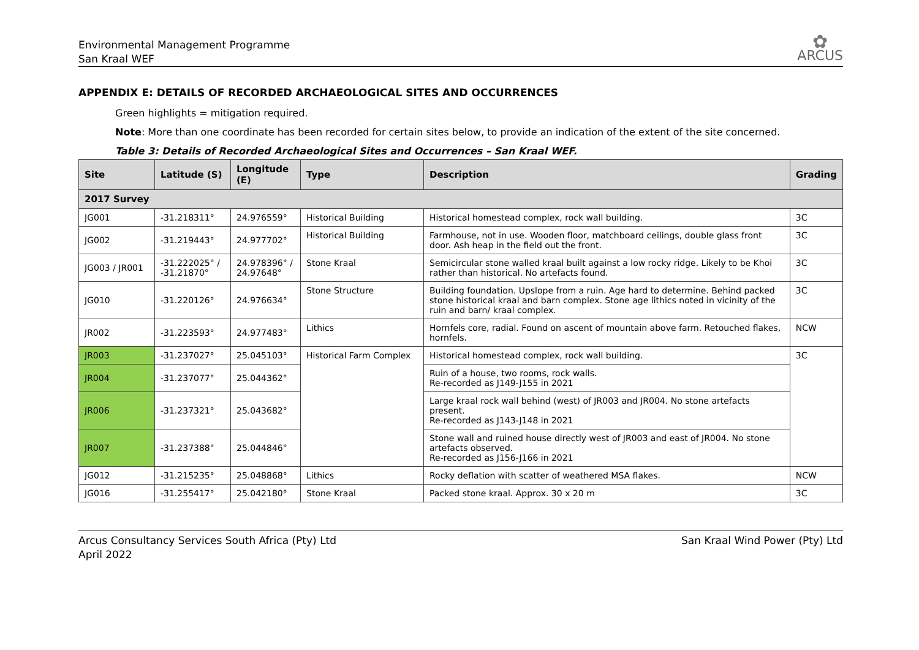Environmental Management Programme
San Kraal WEF
✿
ARCUS
APPENDIX E: DETAILS OF RECORDED ARCHAEOLOGICAL SITES AND OCCURRENCES
Green highlights = mitigation required.
Note: More than one coordinate has been recorded for certain sites below, to provide an indication of the extent of the site concerned.
Table 3: Details of Recorded Archaeological Sites and Occurrences – San Kraal WEF.
| Site | Latitude (S) | Longitude (E) | Type | Description | Grading |
| --- | --- | --- | --- | --- | --- |
| 2017 Survey | | | | | |
| JG001 | -31.218311° | 24.976559° | Historical Building | Historical homestead complex, rock wall building. | 3C |
| JG002 | -31.219443° | 24.977702° | Historical Building | Farmhouse, not in use. Wooden floor, matchboard ceilings, double glass front door. Ash heap in the field out the front. | 3C |
| JG003 / JR001 | -31.222025° / -31.21870° | 24.978396° / 24.97648° | Stone Kraal | Semicircular stone walled kraal built against a low rocky ridge. Likely to be Khoi rather than historical. No artefacts found. | 3C |
| JG010 | -31.220126° | 24.976634° | Stone Structure | Building foundation. Upslope from a ruin. Age hard to determine. Behind packed stone historical kraal and barn complex. Stone age lithics noted in vicinity of the ruin and barn/ kraal complex. | 3C |
| JR002 | -31.223593° | 24.977483° | Lithics | Hornfels core, radial. Found on ascent of mountain above farm. Retouched flakes, hornfels. | NCW |
| JR003 | -31.237027° | 25.045103° | Historical Farm Complex | Historical homestead complex, rock wall building. | 3C |
| JR004 | -31.237077° | 25.044362° | | Ruin of a house, two rooms, rock walls. Re-recorded as J149-J155 in 2021 | |
| JR006 | -31.237321° | 25.043682° | | Large kraal rock wall behind (west) of JR003 and JR004. No stone artefacts present. Re-recorded as J143-J148 in 2021 | |
| JR007 | -31.237388° | 25.044846° | | Stone wall and ruined house directly west of JR003 and east of JR004. No stone artefacts observed. Re-recorded as J156-J166 in 2021 | |
| JG012 | -31.215235° | 25.048868° | Lithics | Rocky deflation with scatter of weathered MSA flakes. | NCW |
| JG016 | -31.255417° | 25.042180° | Stone Kraal | Packed stone kraal. Approx. 30 x 20 m | 3C |
Arcus Consultancy Services South Africa (Pty) Ltd
April 2022
San Kraal Wind Power (Pty) Ltd